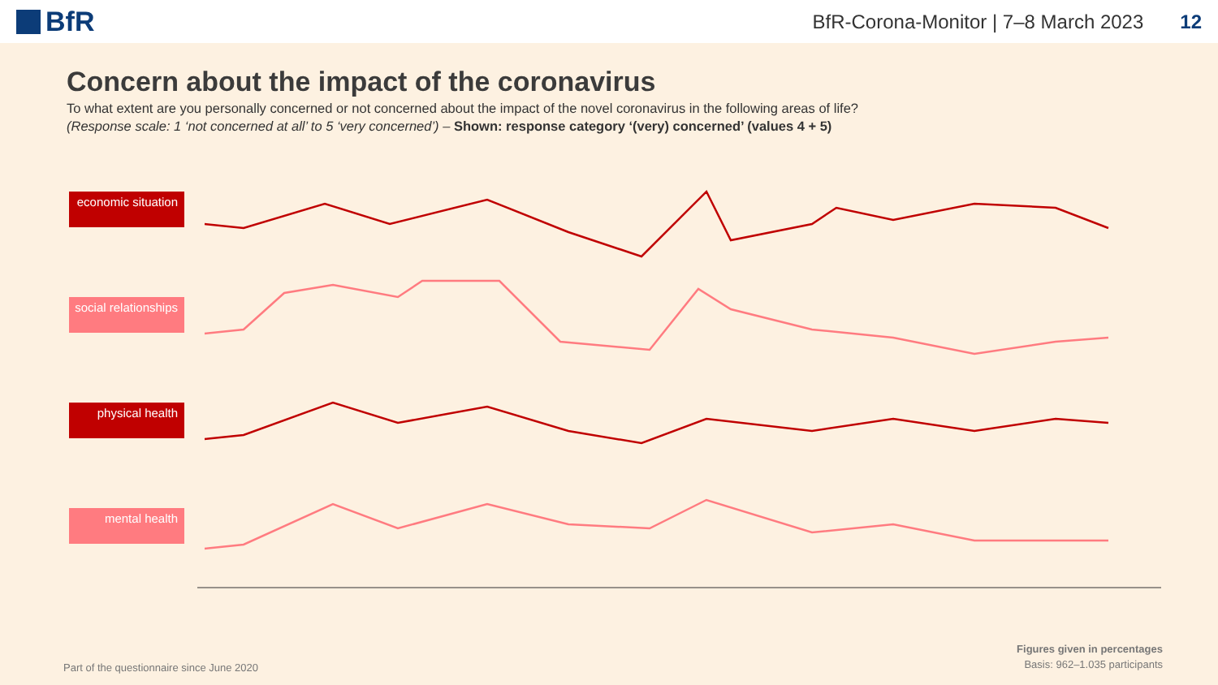BfR
BfR-Corona-Monitor | 7–8 March 2023
12
Concern about the impact of the coronavirus
To what extent are you personally concerned or not concerned about the impact of the novel coronavirus in the following areas of life?
(Response scale: 1 ‘not concerned at all’ to 5 ‘very concerned’) – Shown: response category ‘(very) concerned’ (values 4 + 5)
economic situation
social relationships
physical health
mental health
Part of the questionnaire since June 2020
Figures given in percentages
Basis: 962–1.035 participants